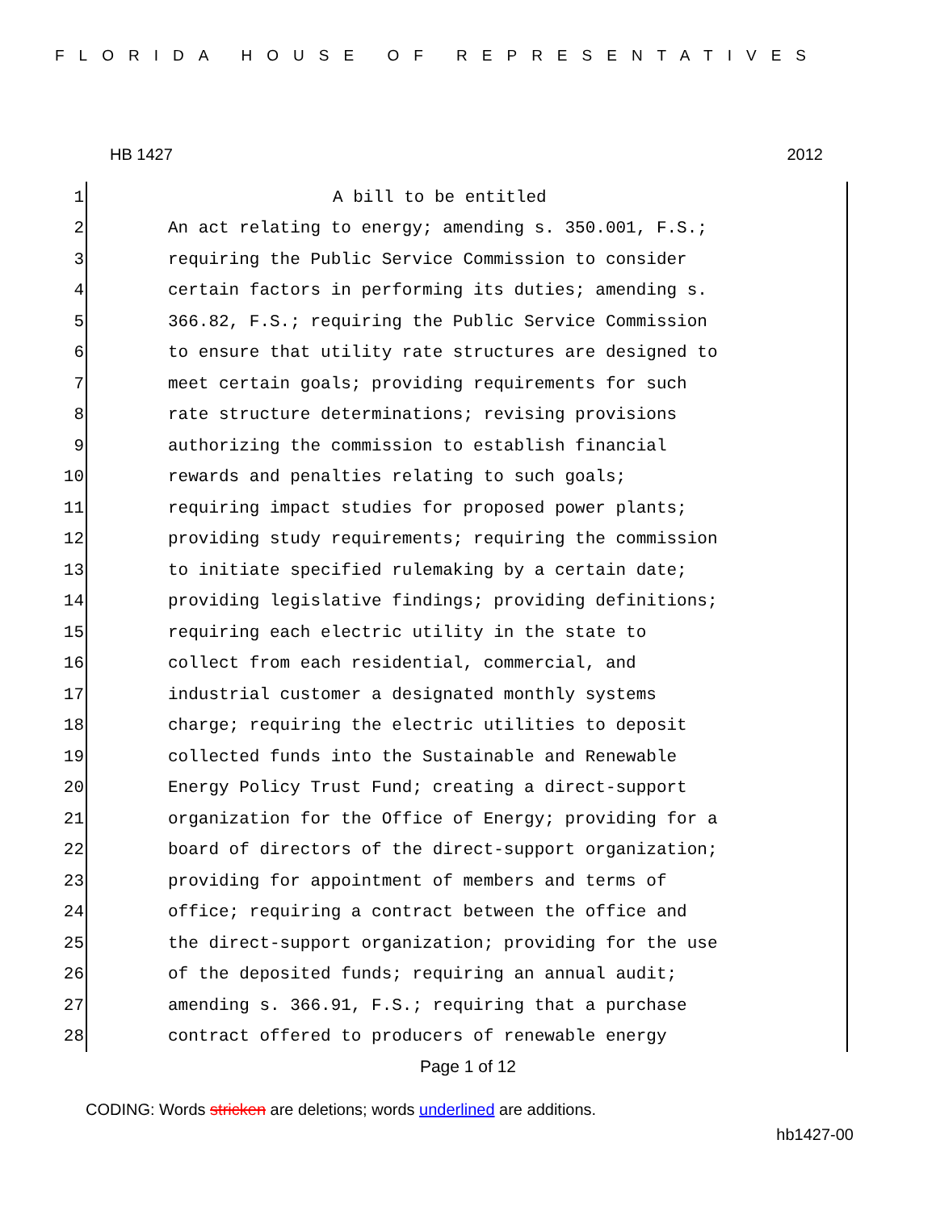FLORIDA HOUSE OF REPRESENTATIVES
HB 1427 2012
1 A bill to be entitled
2 An act relating to energy; amending s. 350.001, F.S.;
3 requiring the Public Service Commission to consider
4 certain factors in performing its duties; amending s.
5 366.82, F.S.; requiring the Public Service Commission
6 to ensure that utility rate structures are designed to
7 meet certain goals; providing requirements for such
8 rate structure determinations; revising provisions
9 authorizing the commission to establish financial
10 rewards and penalties relating to such goals;
11 requiring impact studies for proposed power plants;
12 providing study requirements; requiring the commission
13 to initiate specified rulemaking by a certain date;
14 providing legislative findings; providing definitions;
15 requiring each electric utility in the state to
16 collect from each residential, commercial, and
17 industrial customer a designated monthly systems
18 charge; requiring the electric utilities to deposit
19 collected funds into the Sustainable and Renewable
20 Energy Policy Trust Fund; creating a direct-support
21 organization for the Office of Energy; providing for a
22 board of directors of the direct-support organization;
23 providing for appointment of members and terms of
24 office; requiring a contract between the office and
25 the direct-support organization; providing for the use
26 of the deposited funds; requiring an annual audit;
27 amending s. 366.91, F.S.; requiring that a purchase
28 contract offered to producers of renewable energy
Page 1 of 12
CODING: Words stricken are deletions; words underlined are additions.
hb1427-00